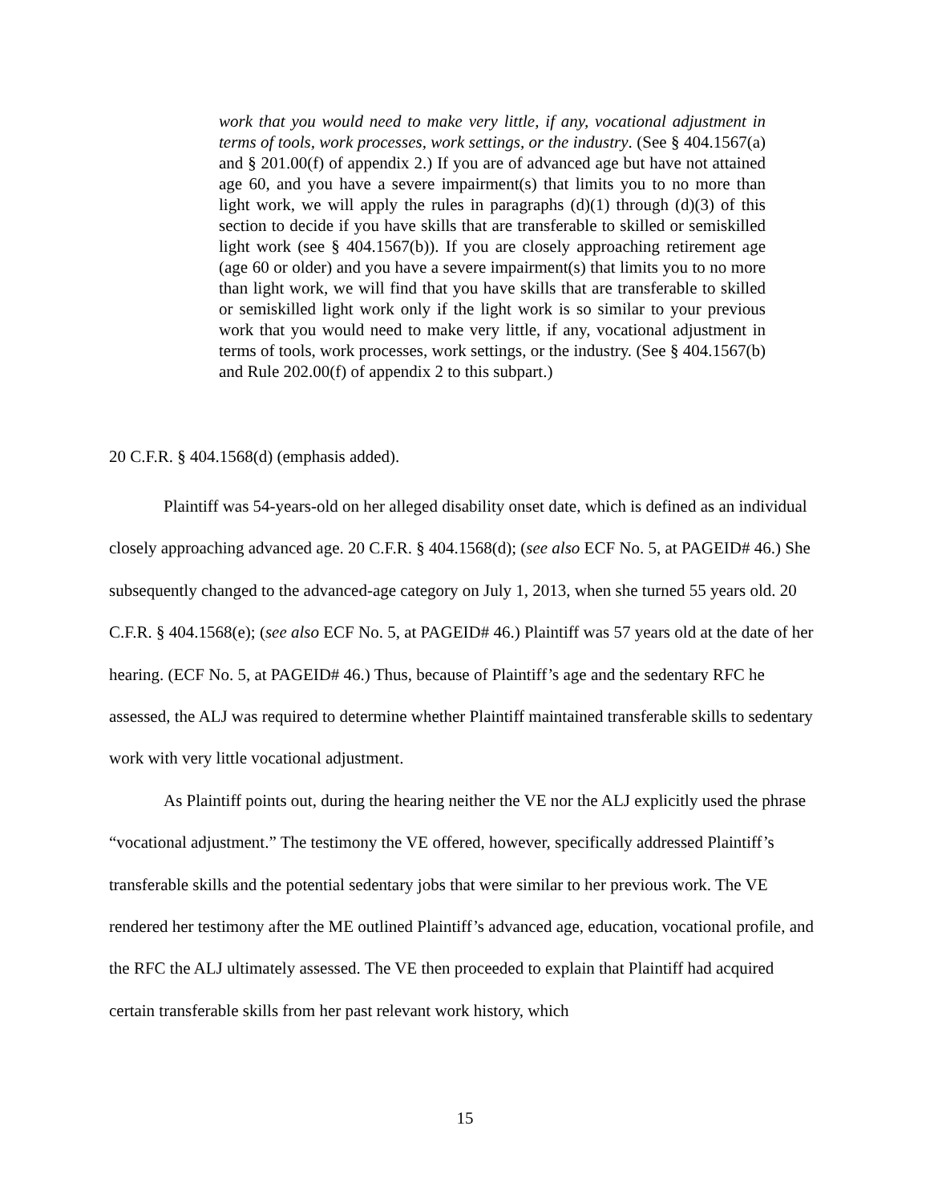work that you would need to make very little, if any, vocational adjustment in terms of tools, work processes, work settings, or the industry. (See § 404.1567(a) and § 201.00(f) of appendix 2.) If you are of advanced age but have not attained age 60, and you have a severe impairment(s) that limits you to no more than light work, we will apply the rules in paragraphs (d)(1) through (d)(3) of this section to decide if you have skills that are transferable to skilled or semiskilled light work (see § 404.1567(b)). If you are closely approaching retirement age (age 60 or older) and you have a severe impairment(s) that limits you to no more than light work, we will find that you have skills that are transferable to skilled or semiskilled light work only if the light work is so similar to your previous work that you would need to make very little, if any, vocational adjustment in terms of tools, work processes, work settings, or the industry. (See § 404.1567(b) and Rule 202.00(f) of appendix 2 to this subpart.)
20 C.F.R. § 404.1568(d) (emphasis added).
Plaintiff was 54-years-old on her alleged disability onset date, which is defined as an individual closely approaching advanced age. 20 C.F.R. § 404.1568(d); (see also ECF No. 5, at PAGEID# 46.) She subsequently changed to the advanced-age category on July 1, 2013, when she turned 55 years old. 20 C.F.R. § 404.1568(e); (see also ECF No. 5, at PAGEID# 46.) Plaintiff was 57 years old at the date of her hearing. (ECF No. 5, at PAGEID# 46.) Thus, because of Plaintiff’s age and the sedentary RFC he assessed, the ALJ was required to determine whether Plaintiff maintained transferable skills to sedentary work with very little vocational adjustment.
As Plaintiff points out, during the hearing neither the VE nor the ALJ explicitly used the phrase “vocational adjustment.” The testimony the VE offered, however, specifically addressed Plaintiff’s transferable skills and the potential sedentary jobs that were similar to her previous work. The VE rendered her testimony after the ME outlined Plaintiff’s advanced age, education, vocational profile, and the RFC the ALJ ultimately assessed. The VE then proceeded to explain that Plaintiff had acquired certain transferable skills from her past relevant work history, which
15